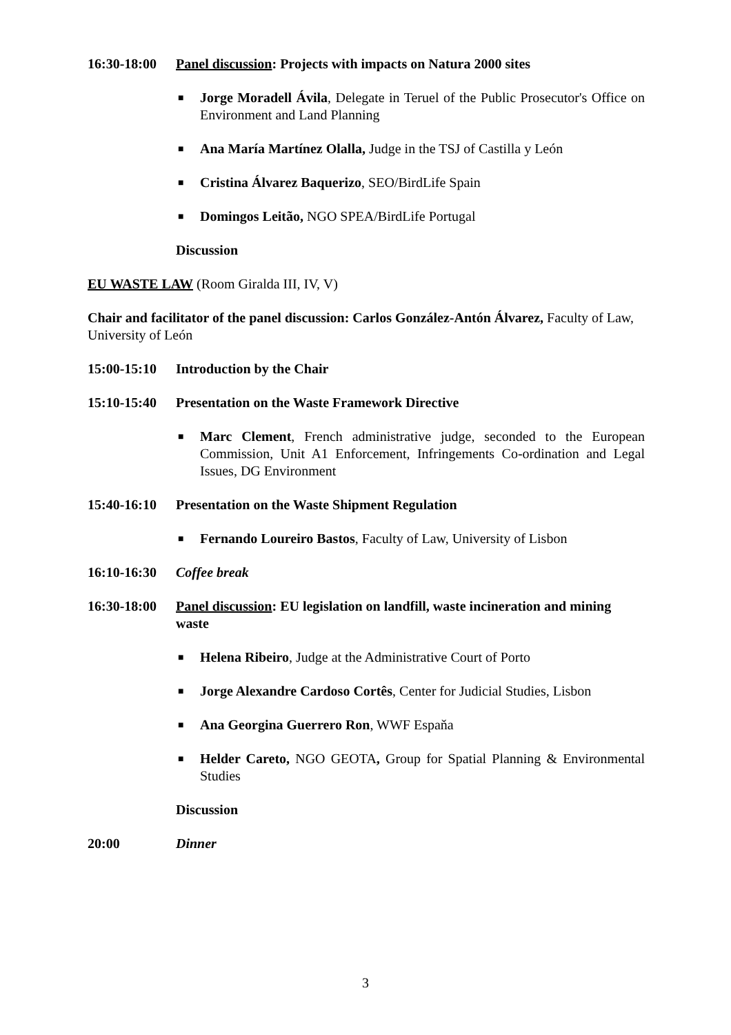16:30-18:00
Panel discussion: Projects with impacts on Natura 2000 sites
■
Jorge Moradell Ávila, Delegate in Teruel of the Public Prosecutor's Office on Environment and Land Planning
■
Ana María Martínez Olalla, Judge in the TSJ of Castilla y León
■
Cristina Álvarez Baquerizo, SEO/BirdLife Spain
■
Domingos Leitão, NGO SPEA/BirdLife Portugal
Discussion
EU WASTE LAW (Room Giralda III, IV, V)
Chair and facilitator of the panel discussion: Carlos González-Antón Álvarez, Faculty of Law, University of León
15:00-15:10
Introduction by the Chair
15:10-15:40
Presentation on the Waste Framework Directive
■
Marc Clement, French administrative judge, seconded to the European Commission, Unit A1 Enforcement, Infringements Co-ordination and Legal Issues, DG Environment
15:40-16:10
Presentation on the Waste Shipment Regulation
■
Fernando Loureiro Bastos, Faculty of Law, University of Lisbon
16:10-16:30
Coffee break
16:30-18:00
Panel discussion: EU legislation on landfill, waste incineration and mining waste
■
Helena Ribeiro, Judge at the Administrative Court of Porto
■
Jorge Alexandre Cardoso Cortês, Center for Judicial Studies, Lisbon
■
Ana Georgina Guerrero Ron, WWF Espaňa
■
Helder Careto, NGO GEOTA, Group for Spatial Planning & Environmental Studies
Discussion
20:00 Dinner
3